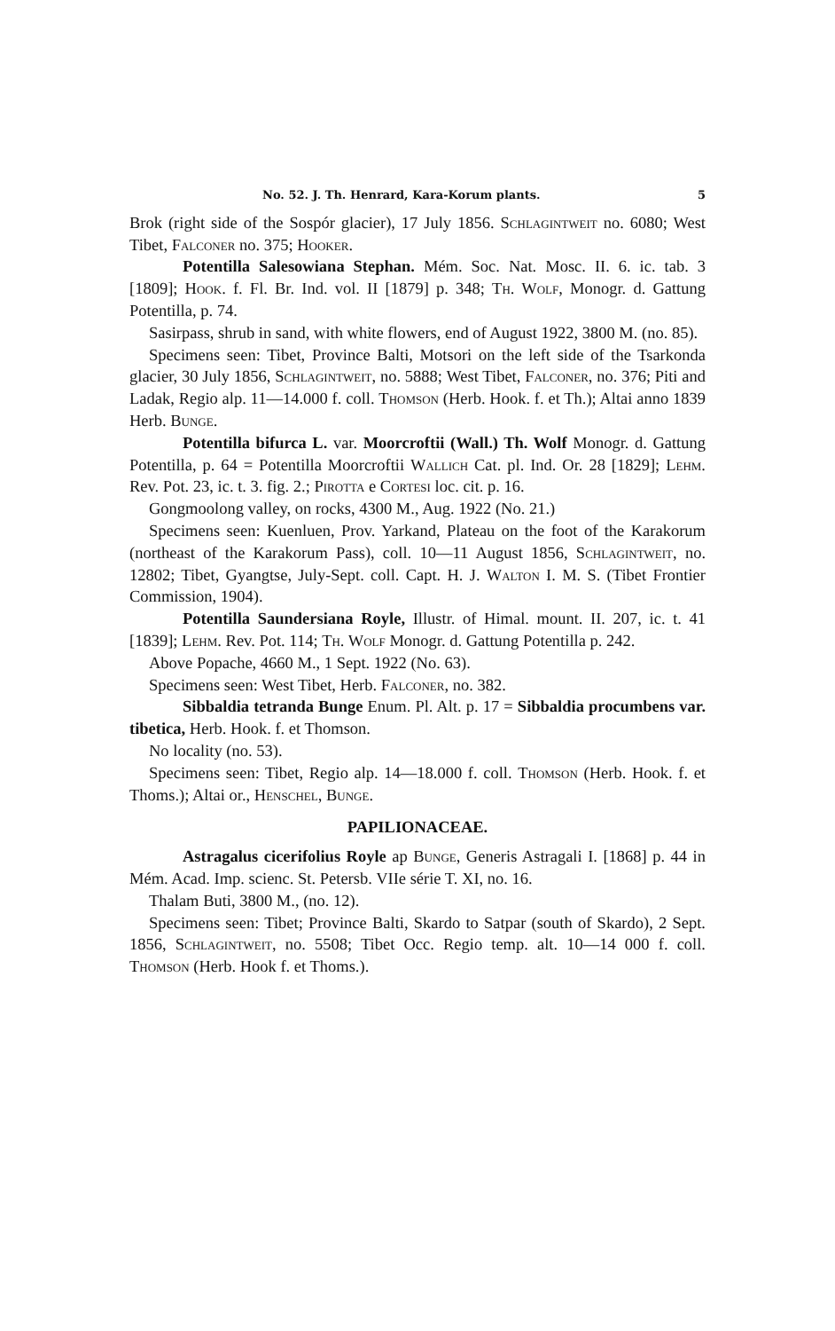No. 52. J. Th. Henrard, Kara-Korum plants. 5
Brok (right side of the Sospór glacier), 17 July 1856. Schlagintweit no. 6080; West Tibet, Falconer no. 375; Hooker.
Potentilla Salesowiana Stephan. Mém. Soc. Nat. Mosc. II. 6. ic. tab. 3 [1809]; Hook. f. Fl. Br. Ind. vol. II [1879] p. 348; Th. Wolf, Monogr. d. Gattung Potentilla, p. 74.
Sasirpass, shrub in sand, with white flowers, end of August 1922, 3800 M. (no. 85).
Specimens seen: Tibet, Province Balti, Motsori on the left side of the Tsarkonda glacier, 30 July 1856, Schlagintweit, no. 5888; West Tibet, Falconer, no. 376; Piti and Ladak, Regio alp. 11—14.000 f. coll. Thomson (Herb. Hook. f. et Th.); Altai anno 1839 Herb. Bunge.
Potentilla bifurca L. var. Moorcroftii (Wall.) Th. Wolf Monogr. d. Gattung Potentilla, p. 64 = Potentilla Moorcroftii Wallich Cat. pl. Ind. Or. 28 [1829]; Lehm. Rev. Pot. 23, ic. t. 3. fig. 2.; Pirotta e Cortesi loc. cit. p. 16.
Gongmoolong valley, on rocks, 4300 M., Aug. 1922 (No. 21.)
Specimens seen: Kuenluen, Prov. Yarkand, Plateau on the foot of the Karakorum (northeast of the Karakorum Pass), coll. 10—11 August 1856, Schlagintweit, no. 12802; Tibet, Gyangtse, July-Sept. coll. Capt. H. J. Walton I. M. S. (Tibet Frontier Commission, 1904).
Potentilla Saundersiana Royle, Illustr. of Himal. mount. II. 207, ic. t. 41 [1839]; Lehm. Rev. Pot. 114; Th. Wolf Monogr. d. Gattung Potentilla p. 242.
Above Popache, 4660 M., 1 Sept. 1922 (No. 63).
Specimens seen: West Tibet, Herb. Falconer, no. 382.
Sibbaldia tetranda Bunge Enum. Pl. Alt. p. 17 = Sibbaldia procumbens var. tibetica, Herb. Hook. f. et Thomson.
No locality (no. 53).
Specimens seen: Tibet, Regio alp. 14—18.000 f. coll. Thomson (Herb. Hook. f. et Thoms.); Altai or., Henschel, Bunge.
PAPILIONACEAE.
Astragalus cicerifolius Royle ap Bunge, Generis Astragali I. [1868] p. 44 in Mém. Acad. Imp. scienc. St. Petersb. VIIe série T. XI, no. 16.
Thalam Buti, 3800 M., (no. 12).
Specimens seen: Tibet; Province Balti, Skardo to Satpar (south of Skardo), 2 Sept. 1856, Schlagintweit, no. 5508; Tibet Occ. Regio temp. alt. 10—14 000 f. coll. Thomson (Herb. Hook f. et Thoms.).